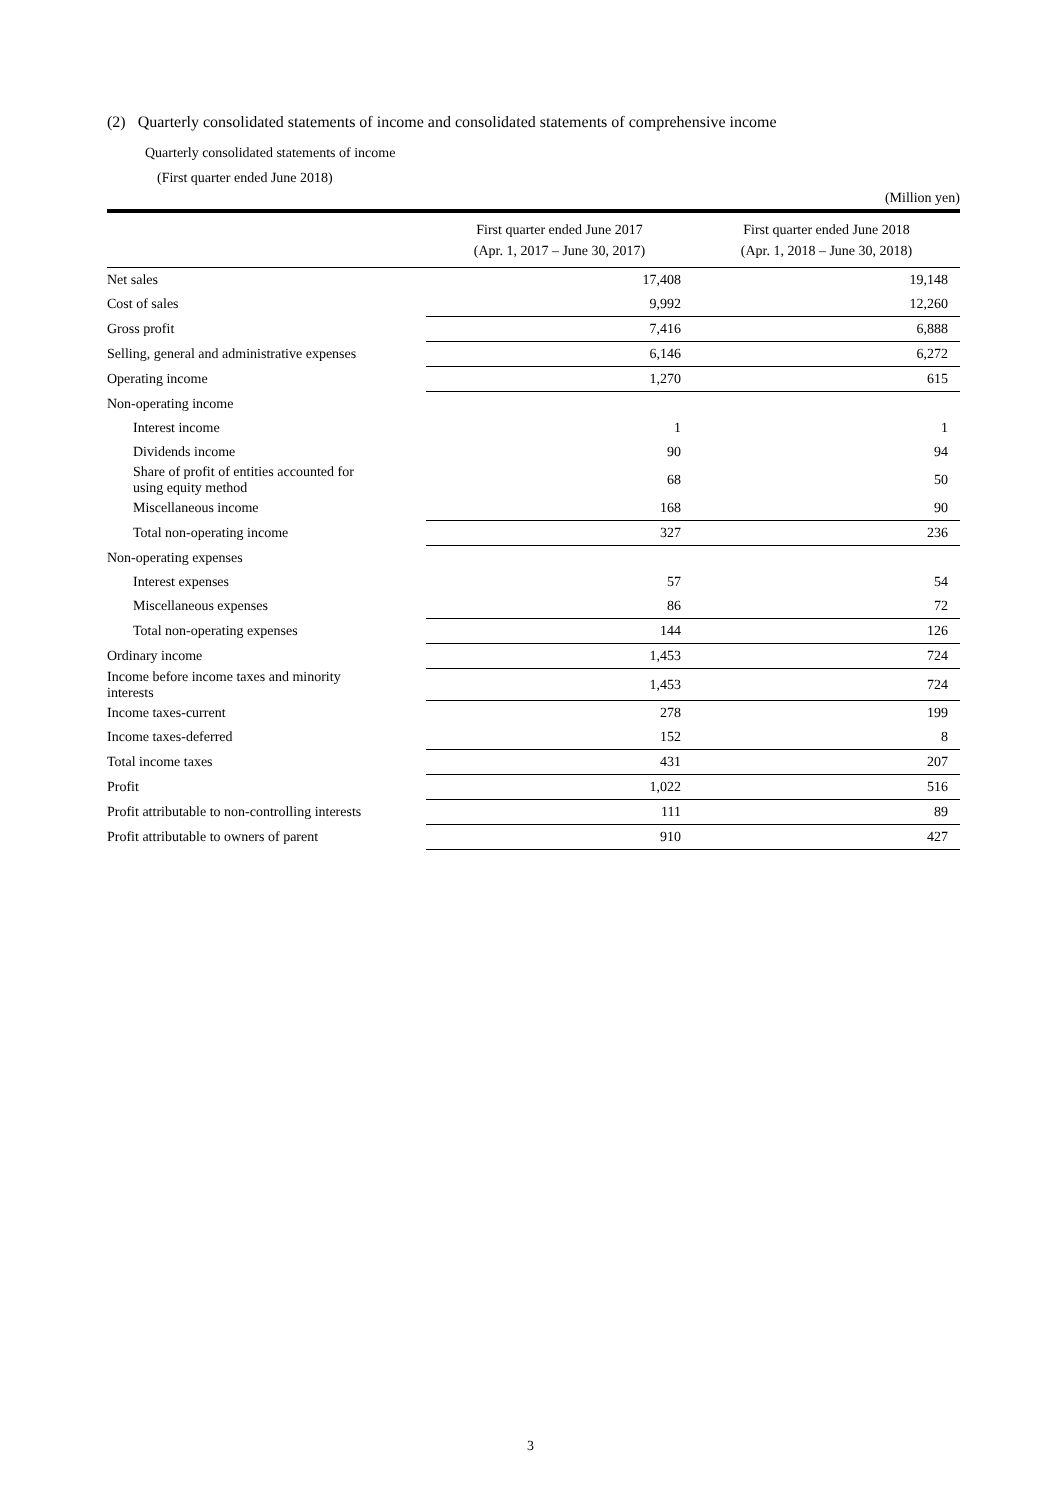(2) Quarterly consolidated statements of income and consolidated statements of comprehensive income
Quarterly consolidated statements of income
(First quarter ended June 2018)
(Million yen)
| | First quarter ended June 2017 (Apr. 1, 2017 – June 30, 2017) | First quarter ended June 2018 (Apr. 1, 2018 – June 30, 2018) |
| --- | --- | --- |
| Net sales | 17,408 | 19,148 |
| Cost of sales | 9,992 | 12,260 |
| Gross profit | 7,416 | 6,888 |
| Selling, general and administrative expenses | 6,146 | 6,272 |
| Operating income | 1,270 | 615 |
| Non-operating income | | |
| Interest income | 1 | 1 |
| Dividends income | 90 | 94 |
| Share of profit of entities accounted for using equity method | 68 | 50 |
| Miscellaneous income | 168 | 90 |
| Total non-operating income | 327 | 236 |
| Non-operating expenses | | |
| Interest expenses | 57 | 54 |
| Miscellaneous expenses | 86 | 72 |
| Total non-operating expenses | 144 | 126 |
| Ordinary income | 1,453 | 724 |
| Income before income taxes and minority interests | 1,453 | 724 |
| Income taxes-current | 278 | 199 |
| Income taxes-deferred | 152 | 8 |
| Total income taxes | 431 | 207 |
| Profit | 1,022 | 516 |
| Profit attributable to non-controlling interests | 111 | 89 |
| Profit attributable to owners of parent | 910 | 427 |
3